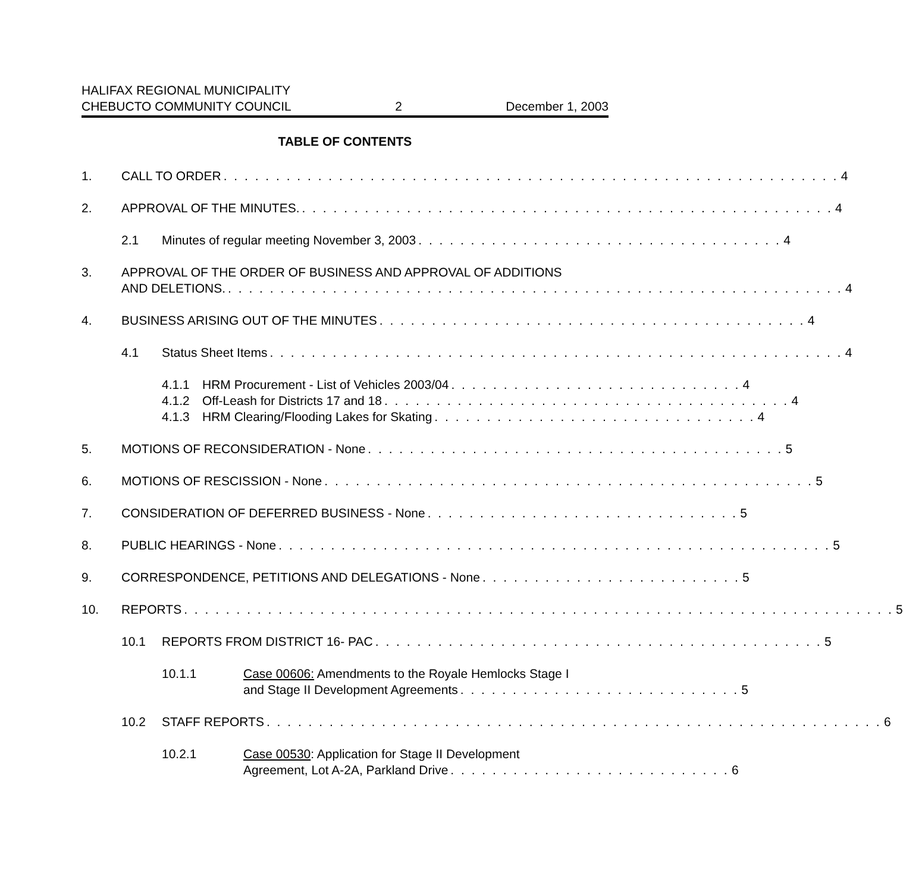HALIFAX REGIONAL MUNICIPALITY
CHEBUCTO COMMUNITY COUNCIL 2 December 1, 2003
TABLE OF CONTENTS
1. CALL TO ORDER. . . . . . . . . . . . . . . . . . . . . . . . . . . . . . . . . . . . . . . . . . . . . . . . . . . . . . . . . . . 4
2. APPROVAL OF THE MINUTES.. . . . . . . . . . . . . . . . . . . . . . . . . . . . . . . . . . . . . . . . . . . . . . . . . . . 4
2.1 Minutes of regular meeting November 3, 2003. . . . . . . . . . . . . . . . . . . . . . . . . . . . . . . . . . . 4
3. APPROVAL OF THE ORDER OF BUSINESS AND APPROVAL OF ADDITIONS
AND DELETIONS.. . . . . . . . . . . . . . . . . . . . . . . . . . . . . . . . . . . . . . . . . . . . . . . . . . . . . . . . . . . 4
4. BUSINESS ARISING OUT OF THE MINUTES. . . . . . . . . . . . . . . . . . . . . . . . . . . . . . . . . . . . . . . . . 4
4.1 Status Sheet Items. . . . . . . . . . . . . . . . . . . . . . . . . . . . . . . . . . . . . . . . . . . . . . . . . . . . . . . 4
4.1.1 HRM Procurement - List of Vehicles 2003/04. . . . . . . . . . . . . . . . . . . . . . . . . . . . 4
4.1.2 Off-Leash for Districts 17 and 18. . . . . . . . . . . . . . . . . . . . . . . . . . . . . . . . . . . . . . . 4
4.1.3 HRM Clearing/Flooding Lakes for Skating. . . . . . . . . . . . . . . . . . . . . . . . . . . . . . . 4
5. MOTIONS OF RECONSIDERATION - None. . . . . . . . . . . . . . . . . . . . . . . . . . . . . . . . . . . . . . . . 5
6. MOTIONS OF RESCISSION - None. . . . . . . . . . . . . . . . . . . . . . . . . . . . . . . . . . . . . . . . . . . . . . . 5
7. CONSIDERATION OF DEFERRED BUSINESS - None. . . . . . . . . . . . . . . . . . . . . . . . . . . . . . 5
8. PUBLIC HEARINGS - None. . . . . . . . . . . . . . . . . . . . . . . . . . . . . . . . . . . . . . . . . . . . . . . . . . . . . 5
9. CORRESPONDENCE, PETITIONS AND DELEGATIONS - None. . . . . . . . . . . . . . . . . . . . . . . . . 5
10. REPORTS. . . . . . . . . . . . . . . . . . . . . . . . . . . . . . . . . . . . . . . . . . . . . . . . . . . . . . . . . . . . . . . . . . . . 5
10.1 REPORTS FROM DISTRICT 16- PAC. . . . . . . . . . . . . . . . . . . . . . . . . . . . . . . . . . . . . . . . . . . 5
10.1.1 Case 00606: Amendments to the Royale Hemlocks Stage I
and Stage II Development Agreements. . . . . . . . . . . . . . . . . . . . . . . . . . . 5
10.2 STAFF REPORTS. . . . . . . . . . . . . . . . . . . . . . . . . . . . . . . . . . . . . . . . . . . . . . . . . . . . . . . . . . . 6
10.2.1 Case 00530: Application for Stage II Development
Agreement, Lot A-2A, Parkland Drive. . . . . . . . . . . . . . . . . . . . . . . . . . . 6